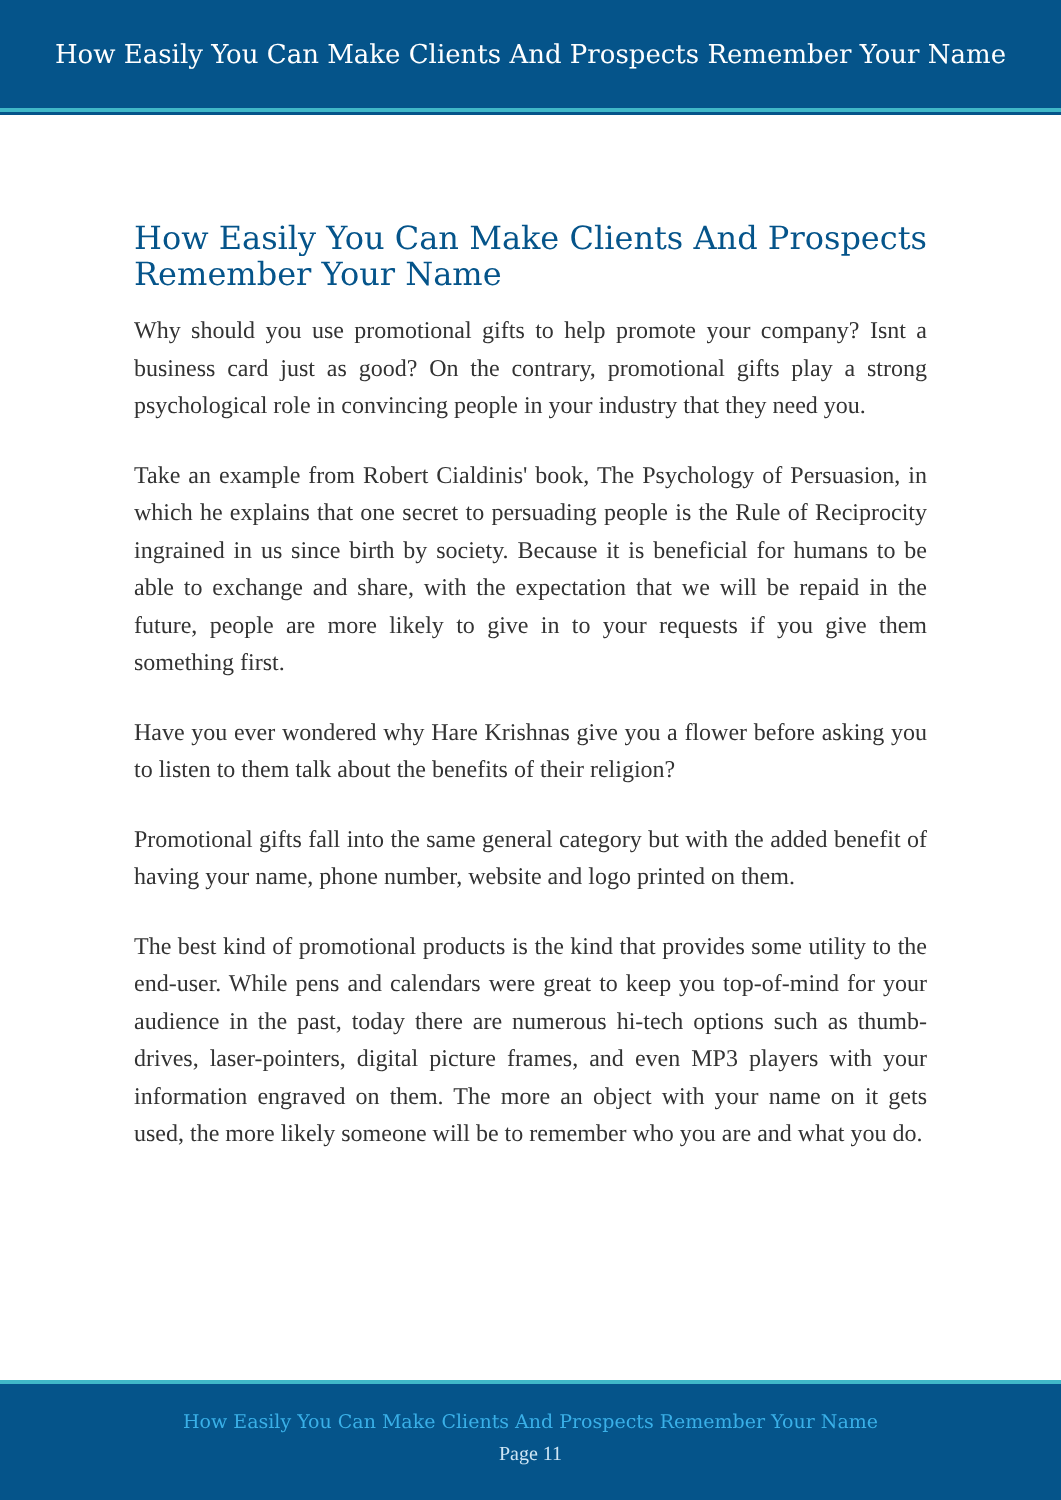How Easily You Can Make Clients And Prospects Remember Your Name
How Easily You Can Make Clients And Prospects Remember Your Name
Why should you use promotional gifts to help promote your company? Isnt a business card just as good? On the contrary, promotional gifts play a strong psychological role in convincing people in your industry that they need you.
Take an example from Robert Cialdinis' book, The Psychology of Persuasion, in which he explains that one secret to persuading people is the Rule of Reciprocity ingrained in us since birth by society. Because it is beneficial for humans to be able to exchange and share, with the expectation that we will be repaid in the future, people are more likely to give in to your requests if you give them something first.
Have you ever wondered why Hare Krishnas give you a flower before asking you to listen to them talk about the benefits of their religion?
Promotional gifts fall into the same general category but with the added benefit of having your name, phone number, website and logo printed on them.
The best kind of promotional products is the kind that provides some utility to the end-user. While pens and calendars were great to keep you top-of-mind for your audience in the past, today there are numerous hi-tech options such as thumb-drives, laser-pointers, digital picture frames, and even MP3 players with your information engraved on them. The more an object with your name on it gets used, the more likely someone will be to remember who you are and what you do.
How Easily You Can Make Clients And Prospects Remember Your Name
Page 11